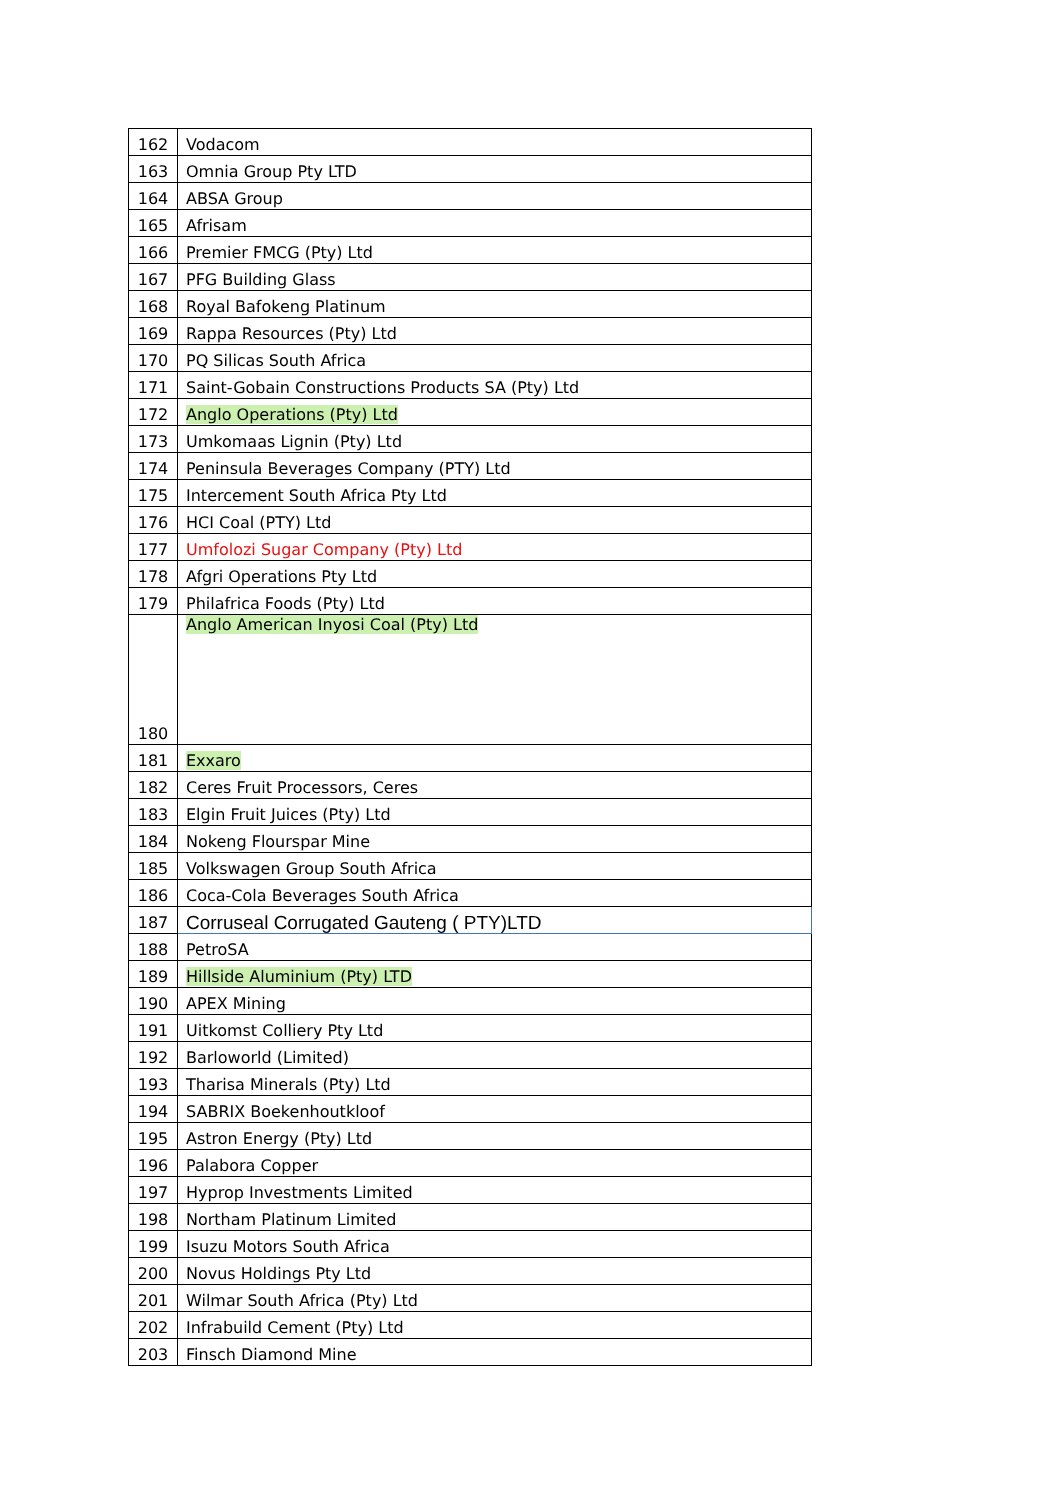| 162 | Vodacom |
| 163 | Omnia Group Pty LTD |
| 164 | ABSA Group |
| 165 | Afrisam |
| 166 | Premier FMCG (Pty) Ltd |
| 167 | PFG Building Glass |
| 168 | Royal Bafokeng Platinum |
| 169 | Rappa Resources (Pty) Ltd |
| 170 | PQ Silicas South Africa |
| 171 | Saint-Gobain Constructions Products SA (Pty) Ltd |
| 172 | Anglo Operations (Pty) Ltd |
| 173 | Umkomaas Lignin (Pty) Ltd |
| 174 | Peninsula Beverages Company (PTY) Ltd |
| 175 | Intercement South Africa Pty Ltd |
| 176 | HCI Coal (PTY) Ltd |
| 177 | Umfolozi Sugar Company (Pty) Ltd |
| 178 | Afgri Operations Pty Ltd |
| 179 | Philafrica Foods (Pty) Ltd |
| 180 | Anglo American Inyosi Coal (Pty) Ltd |
| 181 | Exxaro |
| 182 | Ceres Fruit Processors, Ceres |
| 183 | Elgin Fruit Juices (Pty) Ltd |
| 184 | Nokeng Flourspar Mine |
| 185 | Volkswagen Group South Africa |
| 186 | Coca-Cola Beverages South Africa |
| 187 | Corruseal Corrugated Gauteng ( PTY)LTD |
| 188 | PetroSA |
| 189 | Hillside Aluminium (Pty) LTD |
| 190 | APEX Mining |
| 191 | Uitkomst Colliery Pty Ltd |
| 192 | Barloworld (Limited) |
| 193 | Tharisa Minerals (Pty) Ltd |
| 194 | SABRIX Boekenhoutkloof |
| 195 | Astron Energy (Pty) Ltd |
| 196 | Palabora Copper |
| 197 | Hyprop Investments Limited |
| 198 | Northam Platinum Limited |
| 199 | Isuzu Motors South Africa |
| 200 | Novus Holdings Pty Ltd |
| 201 | Wilmar South Africa (Pty) Ltd |
| 202 | Infrabuild Cement (Pty) Ltd |
| 203 | Finsch Diamond Mine |